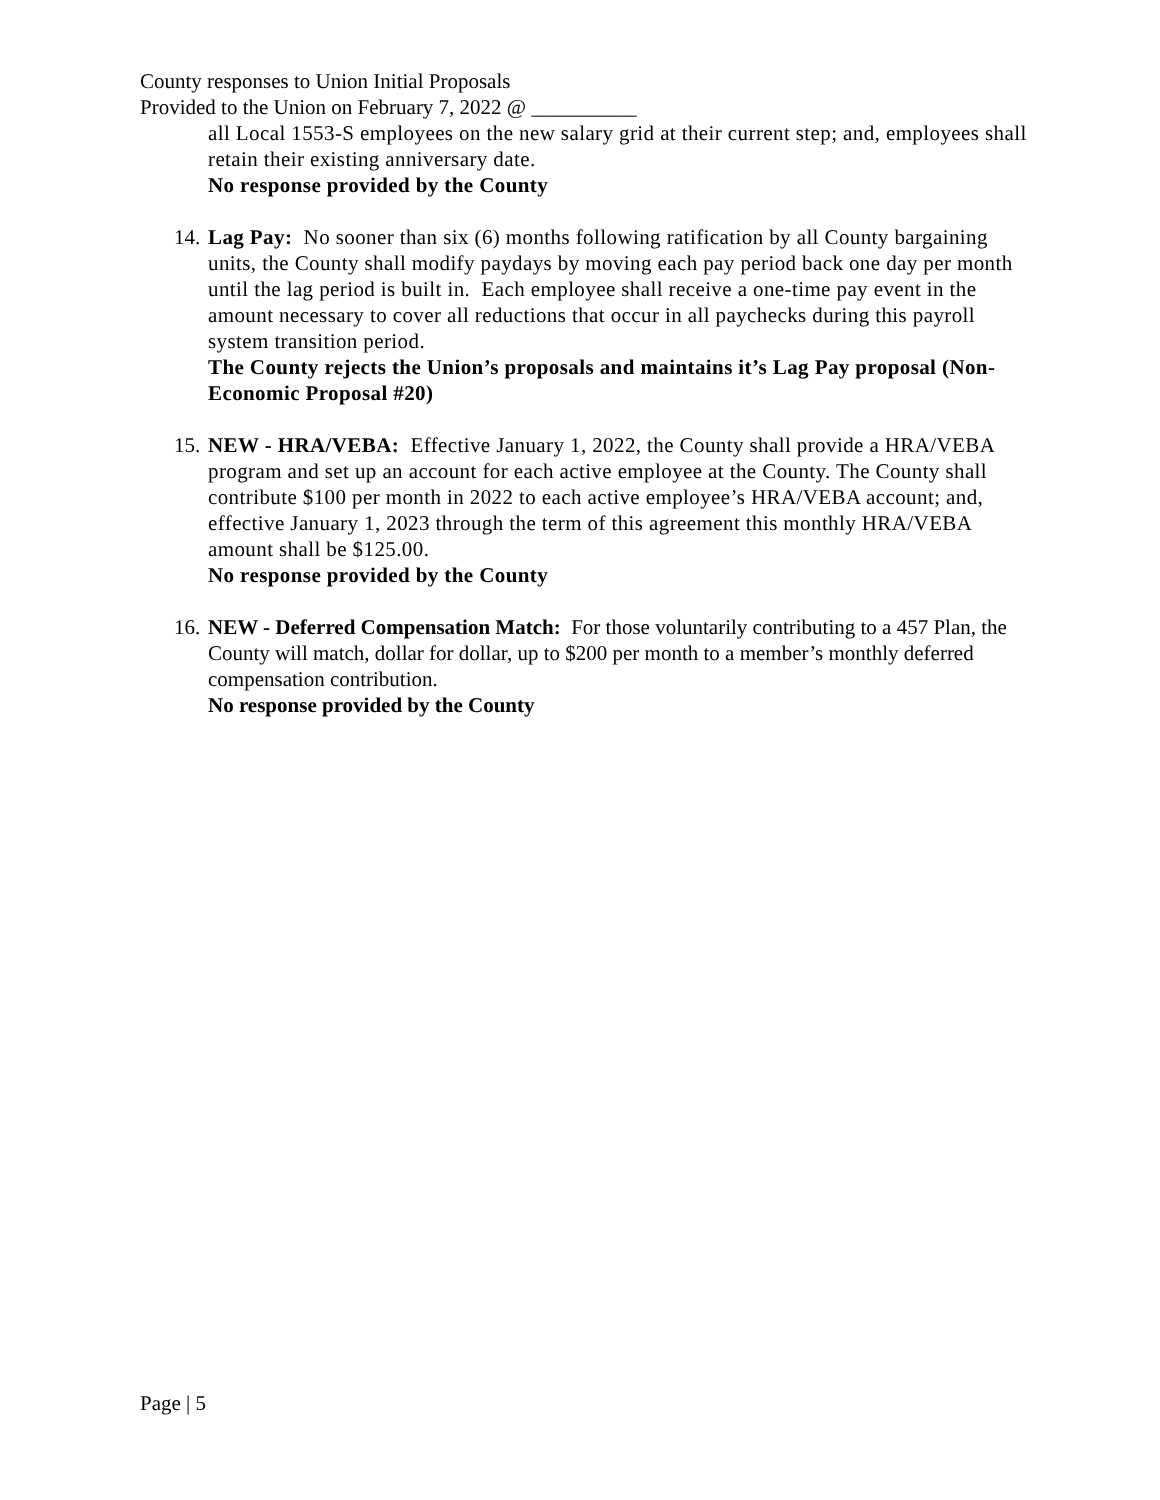County responses to Union Initial Proposals
Provided to the Union on February 7, 2022 @ __________
all Local 1553-S employees on the new salary grid at their current step; and, employees shall retain their existing anniversary date.
No response provided by the County
14.
Lag Pay: No sooner than six (6) months following ratification by all County bargaining units, the County shall modify paydays by moving each pay period back one day per month until the lag period is built in. Each employee shall receive a one-time pay event in the amount necessary to cover all reductions that occur in all paychecks during this payroll system transition period.
The County rejects the Union’s proposals and maintains it’s Lag Pay proposal (Non-Economic Proposal #20)
15.
NEW - HRA/VEBA: Effective January 1, 2022, the County shall provide a HRA/VEBA program and set up an account for each active employee at the County. The County shall contribute $100 per month in 2022 to each active employee’s HRA/VEBA account; and, effective January 1, 2023 through the term of this agreement this monthly HRA/VEBA amount shall be $125.00.
No response provided by the County
16.
NEW - Deferred Compensation Match: For those voluntarily contributing to a 457 Plan, the County will match, dollar for dollar, up to $200 per month to a member’s monthly deferred compensation contribution.
No response provided by the County
Page | 5